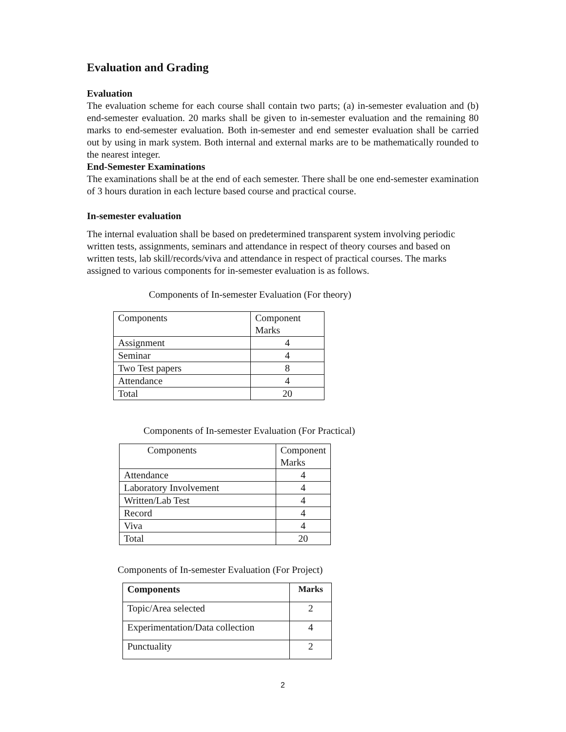Evaluation and Grading
Evaluation
The evaluation scheme for each course shall contain two parts; (a) in-semester evaluation and (b) end-semester evaluation. 20 marks shall be given to in-semester evaluation and the remaining 80 marks to end-semester evaluation. Both in-semester and end semester evaluation shall be carried out by using in mark system. Both internal and external marks are to be mathematically rounded to the nearest integer.
End-Semester Examinations
The examinations shall be at the end of each semester. There shall be one end-semester examination of 3 hours duration in each lecture based course and practical course.
In-semester evaluation
The internal evaluation shall be based on predetermined transparent system involving periodic written tests, assignments, seminars and attendance in respect of theory courses and based on written tests, lab skill/records/viva and attendance in respect of practical courses. The marks assigned to various components for in-semester evaluation is as follows.
Components of In-semester Evaluation (For theory)
| Components | Component Marks |
| --- | --- |
| Assignment | 4 |
| Seminar | 4 |
| Two Test papers | 8 |
| Attendance | 4 |
| Total | 20 |
Components of In-semester Evaluation (For Practical)
| Components | Component Marks |
| --- | --- |
| Attendance | 4 |
| Laboratory Involvement | 4 |
| Written/Lab Test | 4 |
| Record | 4 |
| Viva | 4 |
| Total | 20 |
Components of In-semester Evaluation (For Project)
| Components | Marks |
| --- | --- |
| Topic/Area selected | 2 |
| Experimentation/Data collection | 4 |
| Punctuality | 2 |
2